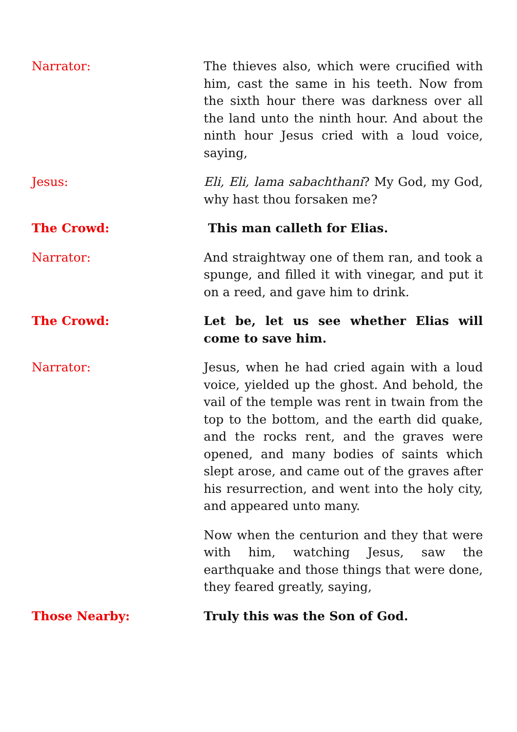Narrator: The thieves also, which were crucified with him, cast the same in his teeth. Now from the sixth hour there was darkness over all the land unto the ninth hour. And about the ninth hour Jesus cried with a loud voice, saying,
Jesus: Eli, Eli, lama sabachthani? My God, my God, why hast thou forsaken me?
The Crowd: This man calleth for Elias.
Narrator: And straightway one of them ran, and took a spunge, and filled it with vinegar, and put it on a reed, and gave him to drink.
The Crowd: Let be, let us see whether Elias will come to save him.
Narrator: Jesus, when he had cried again with a loud voice, yielded up the ghost. And behold, the vail of the temple was rent in twain from the top to the bottom, and the earth did quake, and the rocks rent, and the graves were opened, and many bodies of saints which slept arose, and came out of the graves after his resurrection, and went into the holy city, and appeared unto many.
Now when the centurion and they that were with him, watching Jesus, saw the earthquake and those things that were done, they feared greatly, saying,
Those Nearby: Truly this was the Son of God.